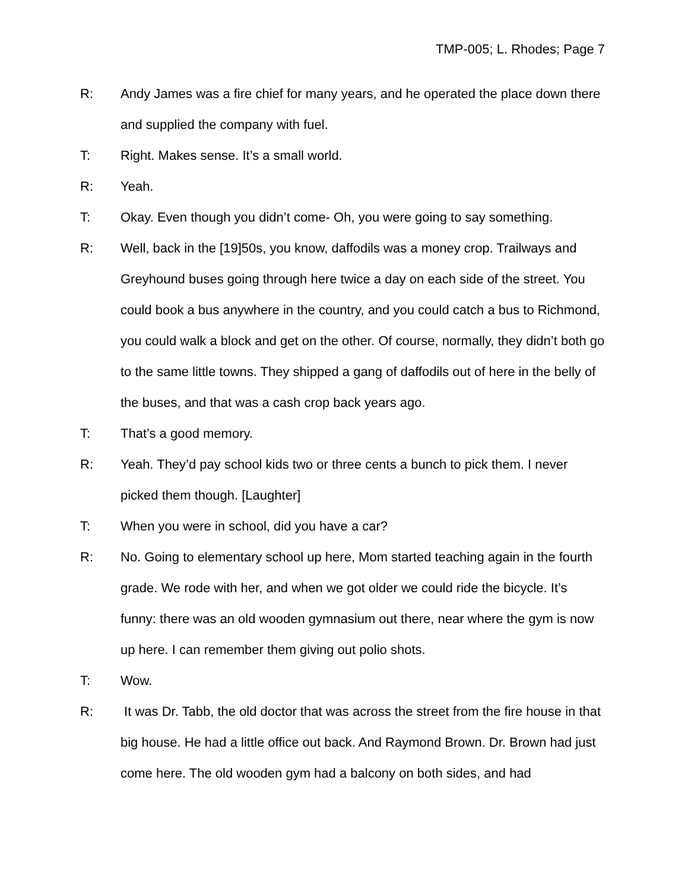TMP-005; L. Rhodes; Page 7
R: Andy James was a fire chief for many years, and he operated the place down there and supplied the company with fuel.
T: Right. Makes sense. It’s a small world.
R: Yeah.
T: Okay. Even though you didn’t come- Oh, you were going to say something.
R: Well, back in the [19]50s, you know, daffodils was a money crop. Trailways and Greyhound buses going through here twice a day on each side of the street. You could book a bus anywhere in the country, and you could catch a bus to Richmond, you could walk a block and get on the other. Of course, normally, they didn’t both go to the same little towns. They shipped a gang of daffodils out of here in the belly of the buses, and that was a cash crop back years ago.
T: That’s a good memory.
R: Yeah. They’d pay school kids two or three cents a bunch to pick them. I never picked them though. [Laughter]
T: When you were in school, did you have a car?
R: No. Going to elementary school up here, Mom started teaching again in the fourth grade. We rode with her, and when we got older we could ride the bicycle. It’s funny: there was an old wooden gymnasium out there, near where the gym is now up here. I can remember them giving out polio shots.
T: Wow.
R: It was Dr. Tabb, the old doctor that was across the street from the fire house in that big house. He had a little office out back. And Raymond Brown. Dr. Brown had just come here. The old wooden gym had a balcony on both sides, and had